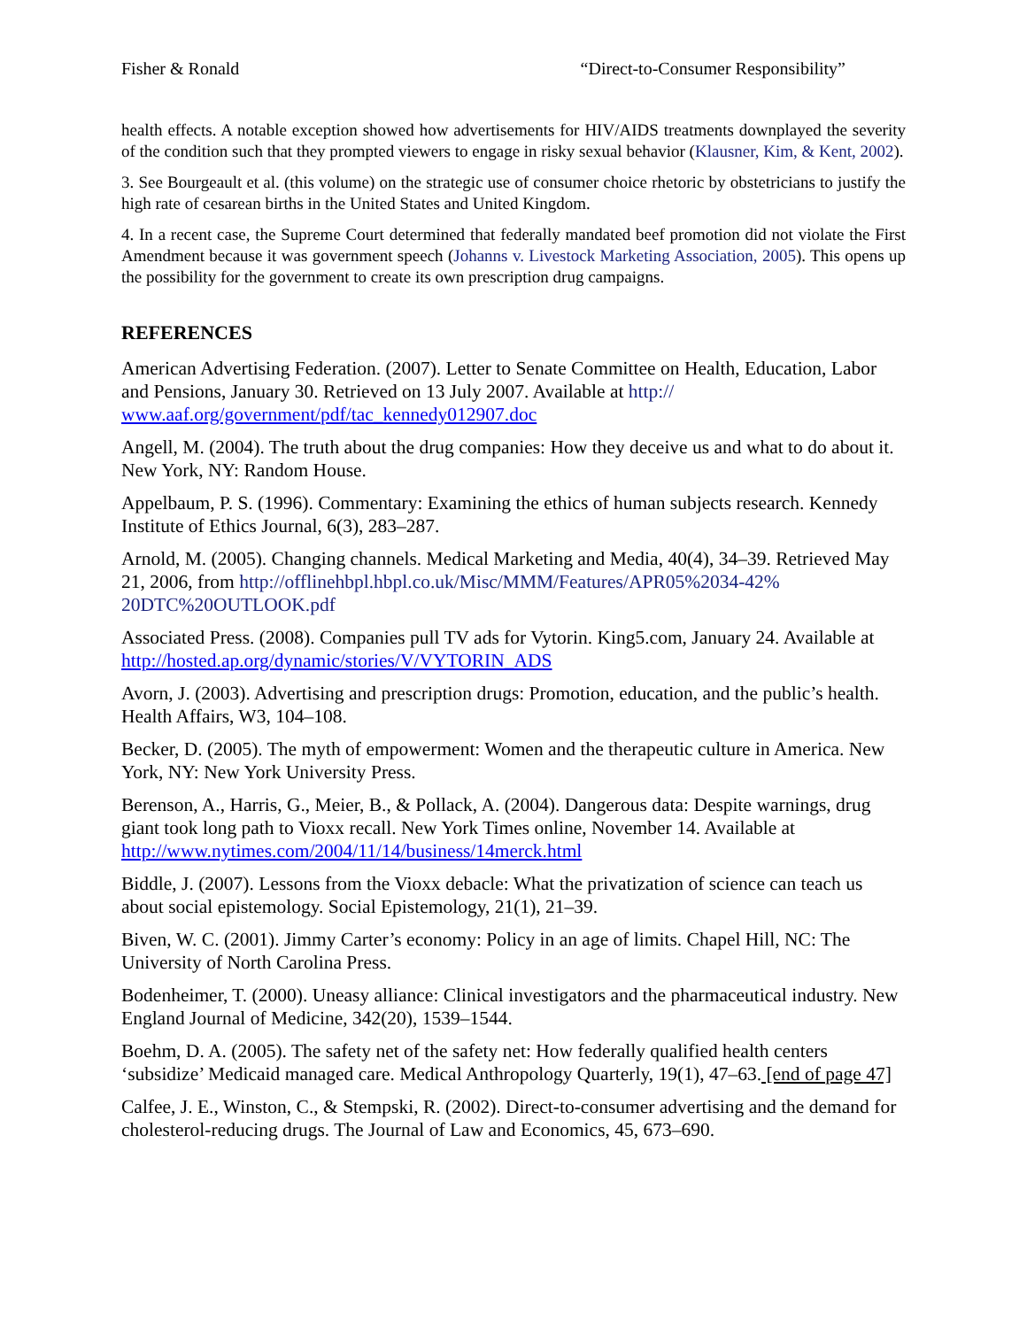Fisher & Ronald “Direct-to-Consumer Responsibility”
health effects. A notable exception showed how advertisements for HIV/AIDS treatments downplayed the severity of the condition such that they prompted viewers to engage in risky sexual behavior (Klausner, Kim, & Kent, 2002).
3. See Bourgeault et al. (this volume) on the strategic use of consumer choice rhetoric by obstetricians to justify the high rate of cesarean births in the United States and United Kingdom.
4. In a recent case, the Supreme Court determined that federally mandated beef promotion did not violate the First Amendment because it was government speech (Johanns v. Livestock Marketing Association, 2005). This opens up the possibility for the government to create its own prescription drug campaigns.
REFERENCES
American Advertising Federation. (2007). Letter to Senate Committee on Health, Education, Labor and Pensions, January 30. Retrieved on 13 July 2007. Available at http://
www.aaf.org/government/pdf/tac_kennedy012907.doc
Angell, M. (2004). The truth about the drug companies: How they deceive us and what to do about it. New York, NY: Random House.
Appelbaum, P. S. (1996). Commentary: Examining the ethics of human subjects research. Kennedy Institute of Ethics Journal, 6(3), 283–287.
Arnold, M. (2005). Changing channels. Medical Marketing and Media, 40(4), 34–39. Retrieved May 21, 2006, from http://offlinehbpl.hbpl.co.uk/Misc/MMM/Features/APR05%2034-42% 20DTC%20OUTLOOK.pdf
Associated Press. (2008). Companies pull TV ads for Vytorin. King5.com, January 24. Available at http://hosted.ap.org/dynamic/stories/V/VYTORIN_ADS
Avorn, J. (2003). Advertising and prescription drugs: Promotion, education, and the public’s health. Health Affairs, W3, 104–108.
Becker, D. (2005). The myth of empowerment: Women and the therapeutic culture in America. New York, NY: New York University Press.
Berenson, A., Harris, G., Meier, B., & Pollack, A. (2004). Dangerous data: Despite warnings, drug giant took long path to Vioxx recall. New York Times online, November 14. Available at http://www.nytimes.com/2004/11/14/business/14merck.html
Biddle, J. (2007). Lessons from the Vioxx debacle: What the privatization of science can teach us about social epistemology. Social Epistemology, 21(1), 21–39.
Biven, W. C. (2001). Jimmy Carter’s economy: Policy in an age of limits. Chapel Hill, NC: The University of North Carolina Press.
Bodenheimer, T. (2000). Uneasy alliance: Clinical investigators and the pharmaceutical industry. New England Journal of Medicine, 342(20), 1539–1544.
Boehm, D. A. (2005). The safety net of the safety net: How federally qualified health centers ‘subsidize’ Medicaid managed care. Medical Anthropology Quarterly, 19(1), 47–63. [end of page 47]
Calfee, J. E., Winston, C., & Stempski, R. (2002). Direct-to-consumer advertising and the demand for cholesterol-reducing drugs. The Journal of Law and Economics, 45, 673–690.